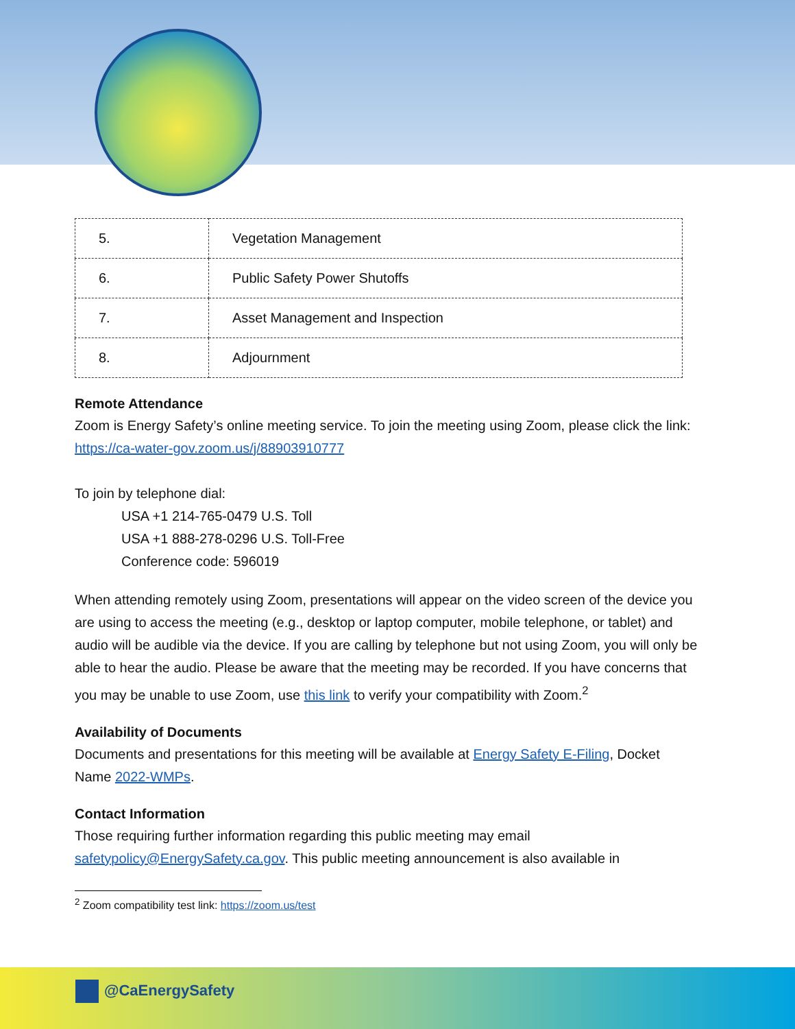| 5. | Vegetation Management |
| 6. | Public Safety Power Shutoffs |
| 7. | Asset Management and Inspection |
| 8. | Adjournment |
Remote Attendance
Zoom is Energy Safety’s online meeting service. To join the meeting using Zoom, please click the link: https://ca-water-gov.zoom.us/j/88903910777
To join by telephone dial:
USA +1 214-765-0479 U.S. Toll
USA +1 888-278-0296 U.S. Toll-Free
Conference code: 596019
When attending remotely using Zoom, presentations will appear on the video screen of the device you are using to access the meeting (e.g., desktop or laptop computer, mobile telephone, or tablet) and audio will be audible via the device. If you are calling by telephone but not using Zoom, you will only be able to hear the audio. Please be aware that the meeting may be recorded. If you have concerns that you may be unable to use Zoom, use this link to verify your compatibility with Zoom.<sup>2</sup>
Availability of Documents
Documents and presentations for this meeting will be available at Energy Safety E-Filing, Docket Name 2022-WMPs.
Contact Information
Those requiring further information regarding this public meeting may email safetypolicy@EnergySafety.ca.gov. This public meeting announcement is also available in
<sup>2</sup> Zoom compatibility test link: https://zoom.us/test
@CaEnergySafety